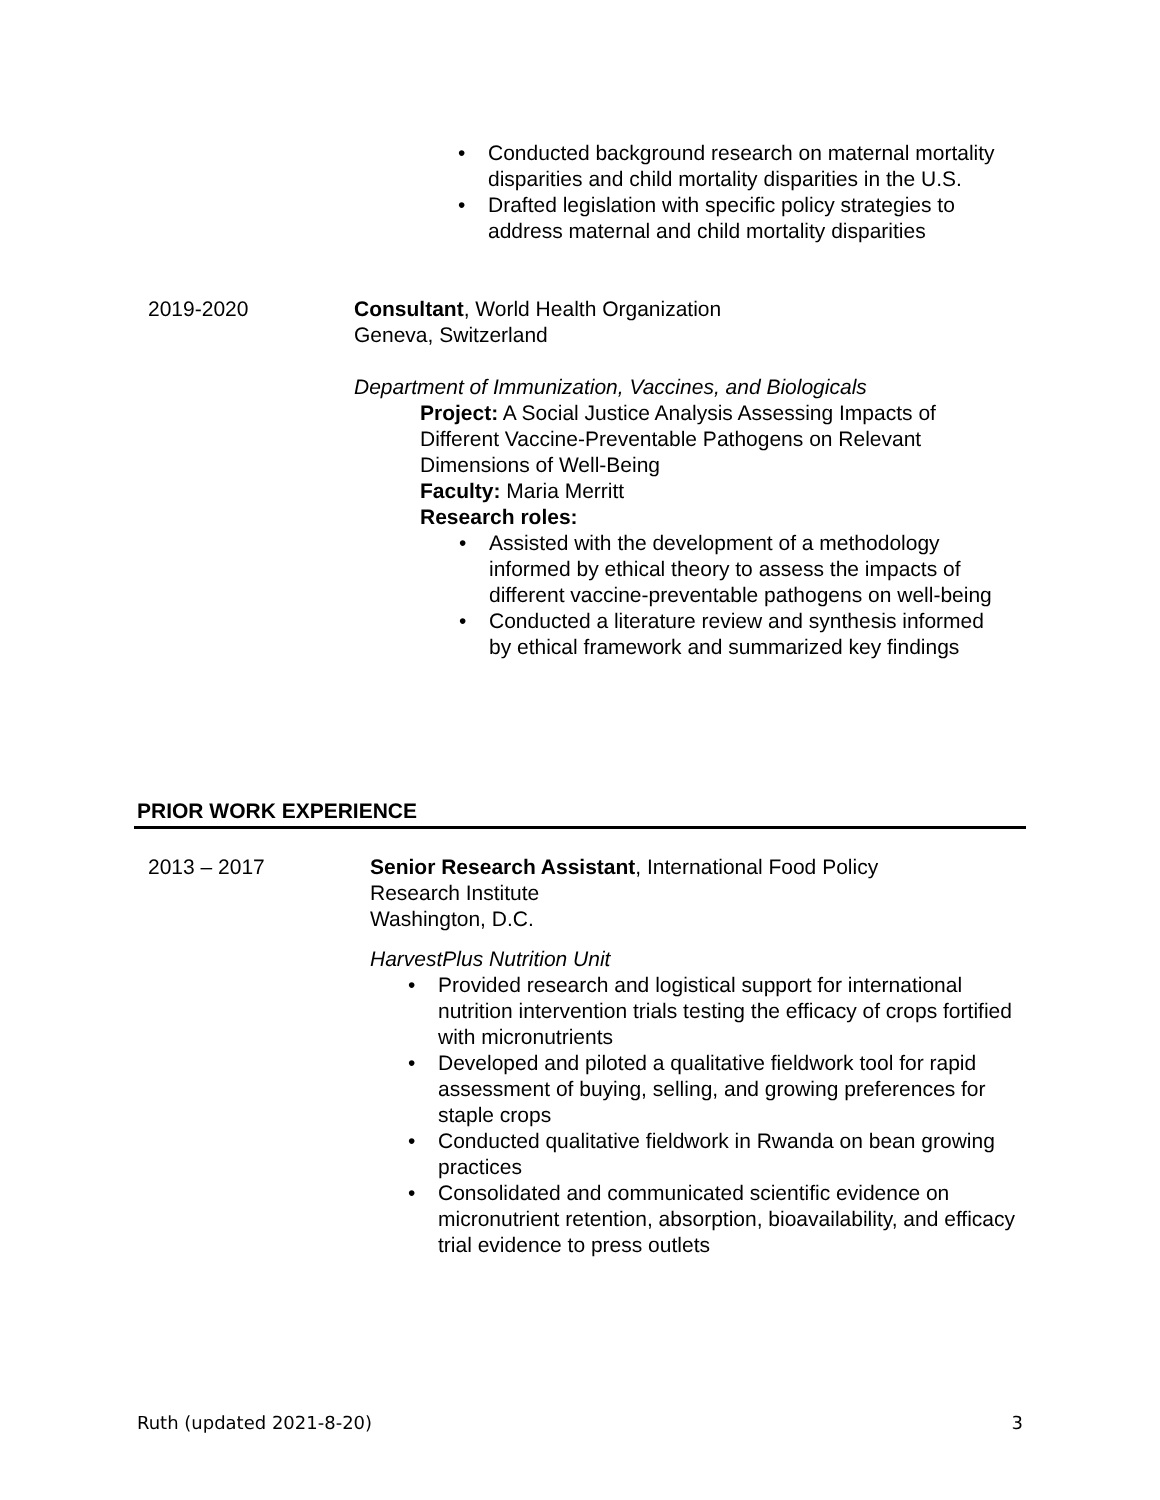Conducted background research on maternal mortality disparities and child mortality disparities in the U.S.
Drafted legislation with specific policy strategies to address maternal and child mortality disparities
2019-2020 Consultant, World Health Organization
Geneva, Switzerland
Department of Immunization, Vaccines, and Biologicals
Project: A Social Justice Analysis Assessing Impacts of Different Vaccine-Preventable Pathogens on Relevant Dimensions of Well-Being
Faculty: Maria Merritt
Research roles:
Assisted with the development of a methodology informed by ethical theory to assess the impacts of different vaccine-preventable pathogens on well-being
Conducted a literature review and synthesis informed by ethical framework and summarized key findings
PRIOR WORK EXPERIENCE
2013 – 2017 Senior Research Assistant, International Food Policy
Research Institute
Washington, D.C.
HarvestPlus Nutrition Unit
Provided research and logistical support for international nutrition intervention trials testing the efficacy of crops fortified with micronutrients
Developed and piloted a qualitative fieldwork tool for rapid assessment of buying, selling, and growing preferences for staple crops
Conducted qualitative fieldwork in Rwanda on bean growing practices
Consolidated and communicated scientific evidence on micronutrient retention, absorption, bioavailability, and efficacy trial evidence to press outlets
Ruth (updated 2021-8-20) 3